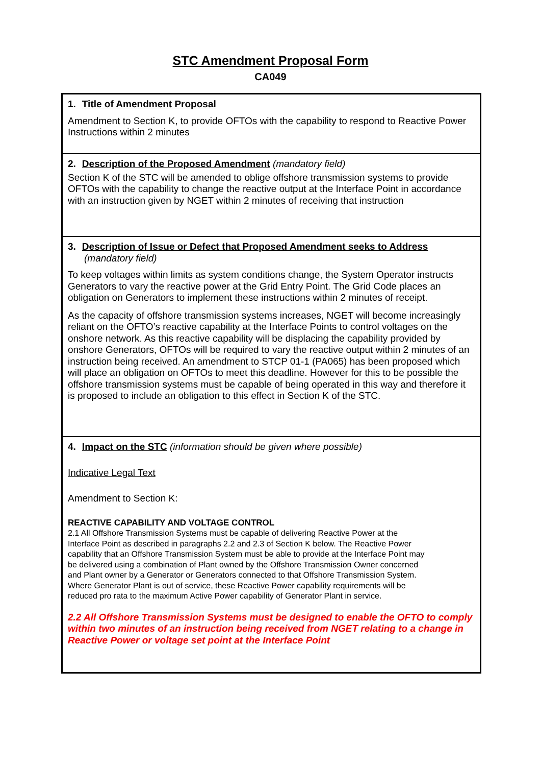STC Amendment Proposal Form
CA049
1. Title of Amendment Proposal
Amendment to Section K, to provide OFTOs with the capability to respond to Reactive Power Instructions within 2 minutes
2. Description of the Proposed Amendment (mandatory field)
Section K of the STC will be amended to oblige offshore transmission systems to provide OFTOs with the capability to change the reactive output at the Interface Point in accordance with an instruction given by NGET within 2 minutes of receiving that instruction
3. Description of Issue or Defect that Proposed Amendment seeks to Address
(mandatory field)
To keep voltages within limits as system conditions change, the System Operator instructs Generators to vary the reactive power at the Grid Entry Point. The Grid Code places an obligation on Generators to implement these instructions within 2 minutes of receipt.
As the capacity of offshore transmission systems increases, NGET will become increasingly reliant on the OFTO’s reactive capability at the Interface Points to control voltages on the onshore network. As this reactive capability will be displacing the capability provided by onshore Generators, OFTOs will be required to vary the reactive output within 2 minutes of an instruction being received. An amendment to STCP 01-1 (PA065) has been proposed which will place an obligation on OFTOs to meet this deadline. However for this to be possible the offshore transmission systems must be capable of being operated in this way and therefore it is proposed to include an obligation to this effect in Section K of the STC.
4. Impact on the STC (information should be given where possible)
Indicative Legal Text
Amendment to Section K:
REACTIVE CAPABILITY AND VOLTAGE CONTROL
2.1 All Offshore Transmission Systems must be capable of delivering Reactive Power at the Interface Point as described in paragraphs 2.2 and 2.3 of Section K below. The Reactive Power capability that an Offshore Transmission System must be able to provide at the Interface Point may be delivered using a combination of Plant owned by the Offshore Transmission Owner concerned and Plant owner by a Generator or Generators connected to that Offshore Transmission System. Where Generator Plant is out of service, these Reactive Power capability requirements will be reduced pro rata to the maximum Active Power capability of Generator Plant in service.
2.2 All Offshore Transmission Systems must be designed to enable the OFTO to comply within two minutes of an instruction being received from NGET relating to a change in Reactive Power or voltage set point at the Interface Point